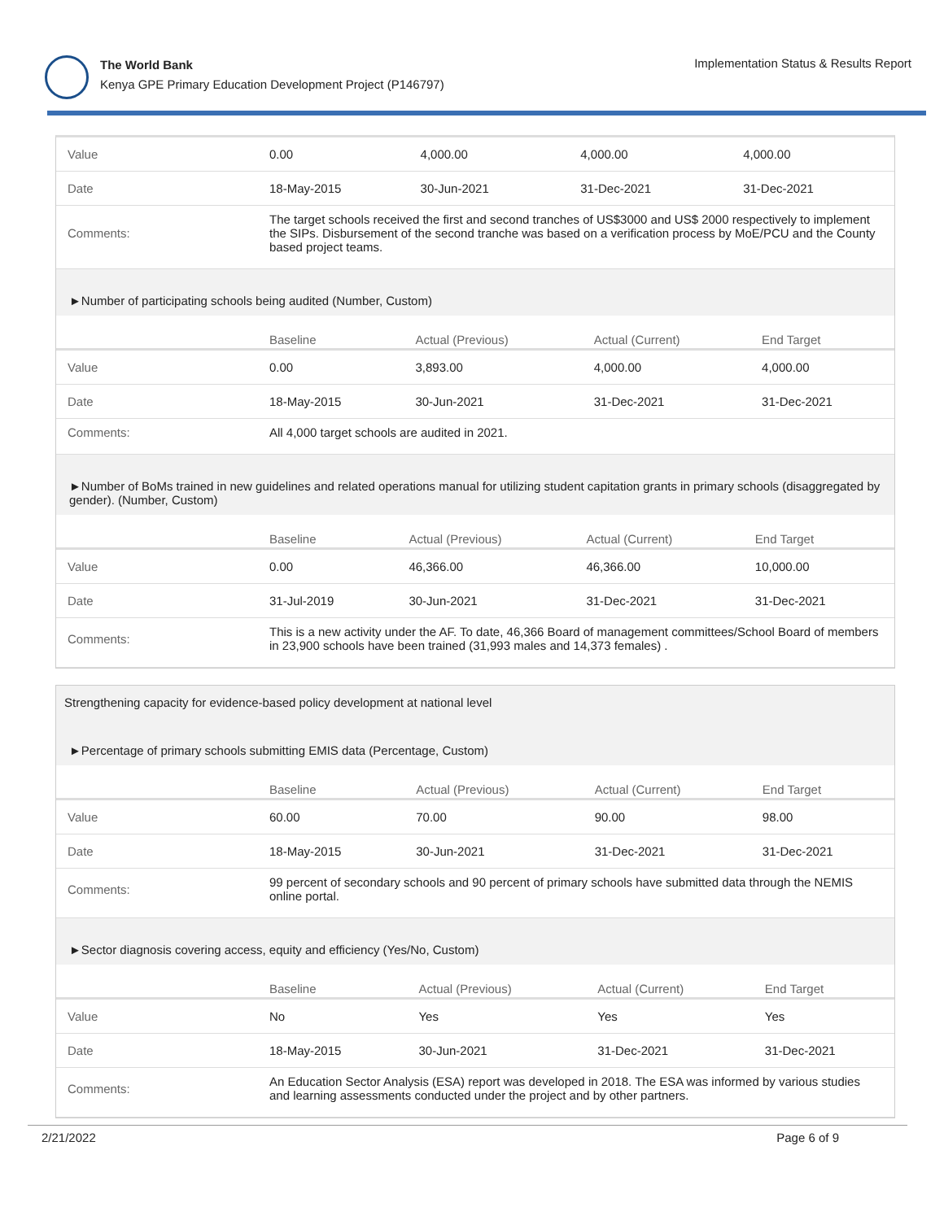The World Bank
Kenya GPE Primary Education Development Project (P146797)
Implementation Status & Results Report
| Value | 0.00 | 4,000.00 | 4,000.00 | 4,000.00 |
| Date | 18-May-2015 | 30-Jun-2021 | 31-Dec-2021 | 31-Dec-2021 |
| Comments: | The target schools received the first and second tranches of US$3000 and US$ 2000 respectively to implement the SIPs. Disbursement of the second tranche was based on a verification process by MoE/PCU and the County based project teams. | | | |
►Number of participating schools being audited (Number, Custom)
| | Baseline | Actual (Previous) | Actual (Current) | End Target |
| --- | --- | --- | --- | --- |
| Value | 0.00 | 3,893.00 | 4,000.00 | 4,000.00 |
| Date | 18-May-2015 | 30-Jun-2021 | 31-Dec-2021 | 31-Dec-2021 |
| Comments: | All 4,000 target schools are audited in 2021. | | | |
►Number of BoMs trained in new guidelines and related operations manual for utilizing student capitation grants in primary schools (disaggregated by gender). (Number, Custom)
| | Baseline | Actual (Previous) | Actual (Current) | End Target |
| --- | --- | --- | --- | --- |
| Value | 0.00 | 46,366.00 | 46,366.00 | 10,000.00 |
| Date | 31-Jul-2019 | 30-Jun-2021 | 31-Dec-2021 | 31-Dec-2021 |
| Comments: | This is a new activity under the AF. To date, 46,366 Board of management committees/School Board of members in 23,900 schools have been trained (31,993 males and 14,373 females) . | | | |
Strengthening capacity for evidence-based policy development at national level
►Percentage of primary schools submitting EMIS data (Percentage, Custom)
| | Baseline | Actual (Previous) | Actual (Current) | End Target |
| --- | --- | --- | --- | --- |
| Value | 60.00 | 70.00 | 90.00 | 98.00 |
| Date | 18-May-2015 | 30-Jun-2021 | 31-Dec-2021 | 31-Dec-2021 |
| Comments: | 99 percent of secondary schools and 90 percent of primary schools have submitted data through the NEMIS online portal. | | | |
►Sector diagnosis covering access, equity and efficiency (Yes/No, Custom)
| | Baseline | Actual (Previous) | Actual (Current) | End Target |
| --- | --- | --- | --- | --- |
| Value | No | Yes | Yes | Yes |
| Date | 18-May-2015 | 30-Jun-2021 | 31-Dec-2021 | 31-Dec-2021 |
| Comments: | An Education Sector Analysis (ESA) report was developed in 2018. The ESA was informed by various studies and learning assessments conducted under the project and by other partners. | | | |
2/21/2022 Page 6 of 9